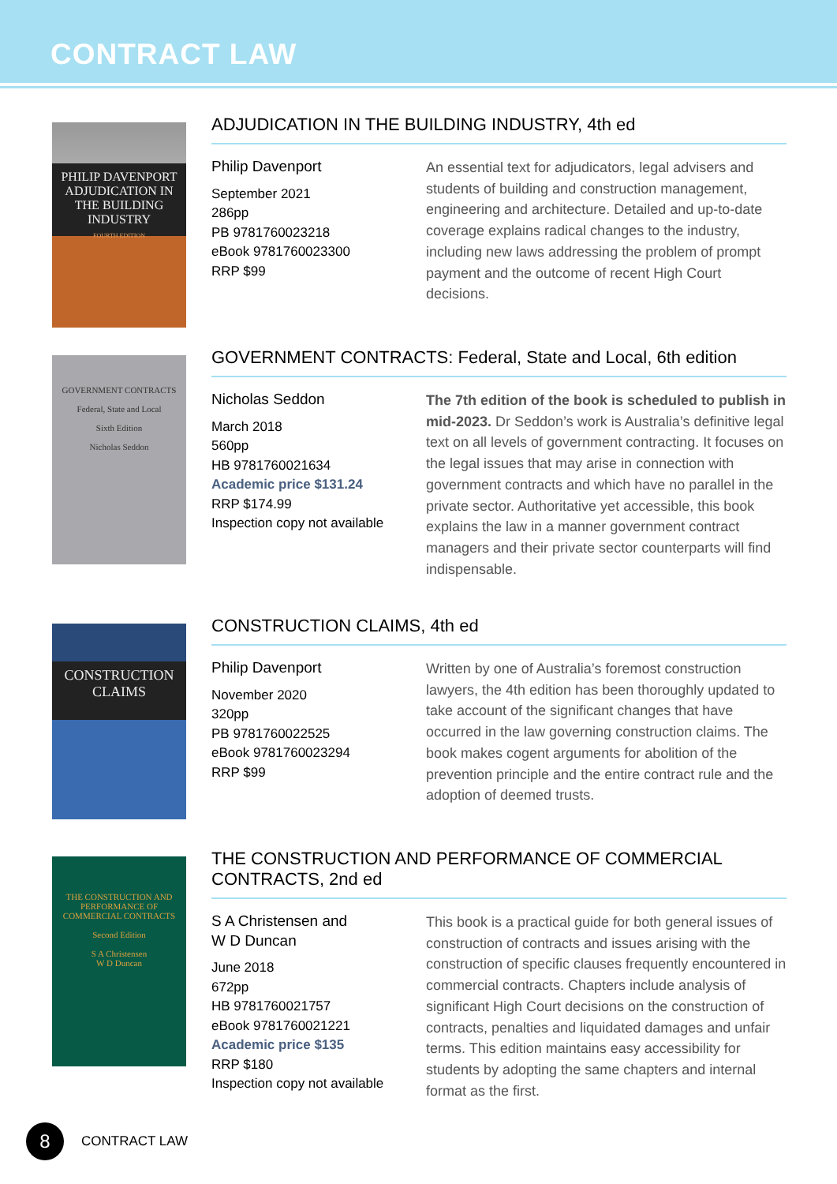CONTRACT LAW
PHILIP DAVENPORT
ADJUDICATION IN THE BUILDING INDUSTRY
FOURTH EDITION
ADJUDICATION IN THE BUILDING INDUSTRY, 4th ed
Philip Davenport
September 2021
286pp
PB 9781760023218
eBook 9781760023300
RRP $99
An essential text for adjudicators, legal advisers and students of building and construction management, engineering and architecture. Detailed and up-to-date coverage explains radical changes to the industry, including new laws addressing the problem of prompt payment and the outcome of recent High Court decisions.
GOVERNMENT CONTRACTS
Federal, State and Local
Sixth Edition
Nicholas Seddon
GOVERNMENT CONTRACTS: Federal, State and Local, 6th edition
Nicholas Seddon
March 2018
560pp
HB 9781760021634
Academic price $131.24
RRP $174.99
Inspection copy not available
The 7th edition of the book is scheduled to publish in mid-2023. Dr Seddon’s work is Australia’s definitive legal text on all levels of government contracting. It focuses on the legal issues that may arise in connection with government contracts and which have no parallel in the private sector. Authoritative yet accessible, this book explains the law in a manner government contract managers and their private sector counterparts will find indispensable.
CONSTRUCTION CLAIMS
CONSTRUCTION CLAIMS, 4th ed
Philip Davenport
November 2020
320pp
PB 9781760022525
eBook 9781760023294
RRP $99
Written by one of Australia’s foremost construction lawyers, the 4th edition has been thoroughly updated to take account of the significant changes that have occurred in the law governing construction claims. The book makes cogent arguments for abolition of the prevention principle and the entire contract rule and the adoption of deemed trusts.
THE CONSTRUCTION AND PERFORMANCE OF COMMERCIAL CONTRACTS
Second Edition
S A Christensen
W D Duncan
THE CONSTRUCTION AND PERFORMANCE OF COMMERCIAL CONTRACTS, 2nd ed
S A Christensen and
W D Duncan
June 2018
672pp
HB 9781760021757
eBook 9781760021221
Academic price $135
RRP $180
Inspection copy not available
This book is a practical guide for both general issues of construction of contracts and issues arising with the construction of specific clauses frequently encountered in commercial contracts. Chapters include analysis of significant High Court decisions on the construction of contracts, penalties and liquidated damages and unfair terms. This edition maintains easy accessibility for students by adopting the same chapters and internal format as the first.
8
CONTRACT LAW